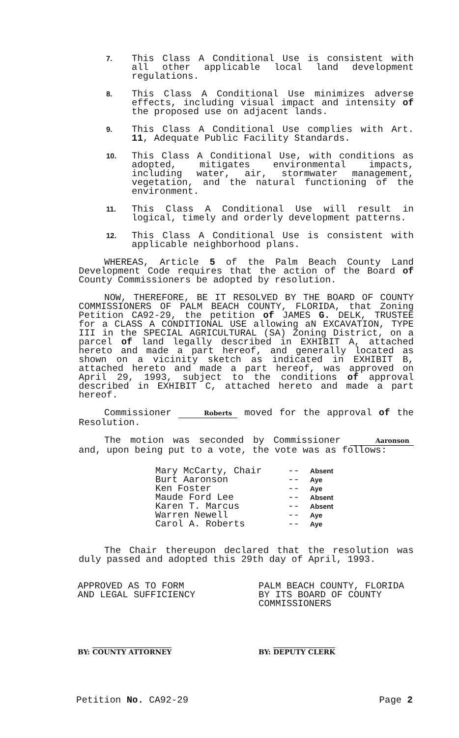7.
This Class A Conditional Use is consistent with all other applicable local land development regulations.
8.
This Class A Conditional Use minimizes adverse effects, including visual impact and intensity of the proposed use on adjacent lands.
9.
This Class A Conditional Use complies with Art. 11, Adequate Public Facility Standards.
10.
This Class A Conditional Use, with conditions as adopted, mitigates environmental impacts, including water, air, stormwater management, vegetation, and the natural functioning of the environment.
11.
This Class A Conditional Use will result in logical, timely and orderly development patterns.
12.
This Class A Conditional Use is consistent with applicable neighborhood plans.
WHEREAS, Article 5 of the Palm Beach County Land Development Code requires that the action of the Board of County Commissioners be adopted by resolution.
NOW, THEREFORE, BE IT RESOLVED BY THE BOARD OF COUNTY COMMISSIONERS OF PALM BEACH COUNTY, FLORIDA, that Zoning Petition CA92-29, the petition of JAMES G. DELK, TRUSTEE for a CLASS A CONDITIONAL USE allowing aN EXCAVATION, TYPE III in the SPECIAL AGRICULTURAL (SA) Zoning District, on a parcel of land legally described in EXHIBIT A, attached hereto and made a part hereof, and generally located as shown on a vicinity sketch as indicated in EXHIBIT B, attached hereto and made a part hereof, was approved on April 29, 1993, subject to the conditions of approval described in EXHIBIT C, attached hereto and made a part hereof.
Commissioner Roberts moved for the approval of the Resolution.
The motion was seconded by Commissioner Aaronson and, upon being put to a vote, the vote was as follows:
| Mary McCarty, Chair | -- | Absent |
| Burt Aaronson | -- | Aye |
| Ken Foster | -- | Aye |
| Maude Ford Lee | -- | Absent |
| Karen T. Marcus | -- | Absent |
| Warren Newell | -- | Aye |
| Carol A. Roberts | -- | Aye |
The Chair thereupon declared that the resolution was duly passed and adopted this 29th day of April, 1993.
APPROVED AS TO FORM
AND LEGAL SUFFICIENCY
PALM BEACH COUNTY, FLORIDA
BY ITS BOARD OF COUNTY
COMMISSIONERS
BY: COUNTY ATTORNEY BY: DEPUTY CLERK
Petition No. CA92-29 Page 2